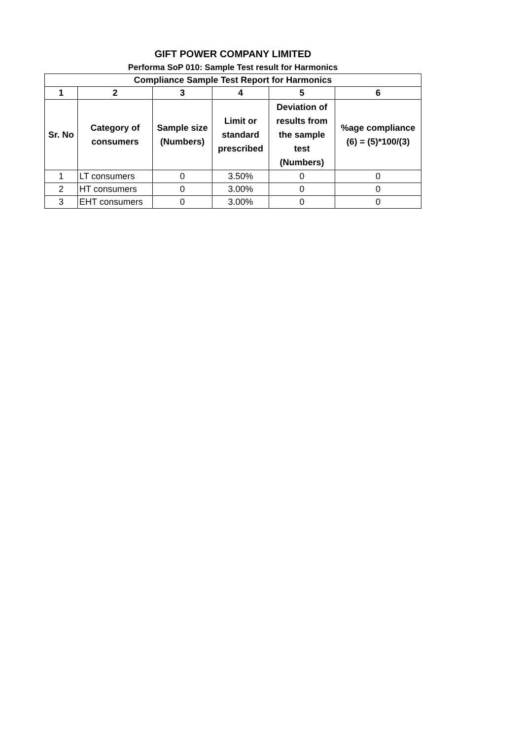GIFT POWER COMPANY LIMITED
Performa SoP 010: Sample Test result for Harmonics
| Compliance Sample Test Report for Harmonics | | | | | |
| --- | --- | --- | --- | --- | --- |
| 1 | 2 | 3 | 4 | 5 | 6 |
| Sr. No | Category of consumers | Sample size (Numbers) | Limit or standard prescribed | Deviation of results from the sample test (Numbers) | %age compliance (6) = (5)*100/(3) |
| 1 | LT consumers | 0 | 3.50% | 0 | 0 |
| 2 | HT consumers | 0 | 3.00% | 0 | 0 |
| 3 | EHT consumers | 0 | 3.00% | 0 | 0 |